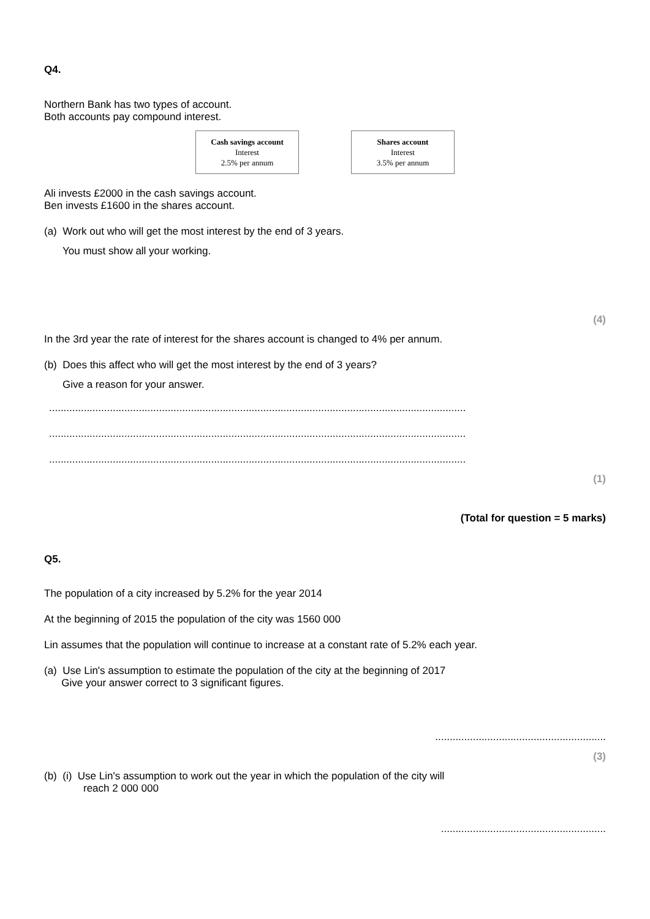Q4.
Northern Bank has two types of account.
Both accounts pay compound interest.
Cash savings account
Interest
2.5% per annum
Shares account
Interest
3.5% per annum
Ali invests £2000 in the cash savings account.
Ben invests £1600 in the shares account.
(a) Work out who will get the most interest by the end of 3 years.
You must show all your working.
(4)
In the 3rd year the rate of interest for the shares account is changed to 4% per annum.
(b) Does this affect who will get the most interest by the end of 3 years?
Give a reason for your answer.
................................................................................................................................................
................................................................................................................................................
................................................................................................................................................
(1)
(Total for question = 5 marks)
Q5.
The population of a city increased by 5.2% for the year 2014
At the beginning of 2015 the population of the city was 1560 000
Lin assumes that the population will continue to increase at a constant rate of 5.2% each year.
(a) Use Lin's assumption to estimate the population of the city at the beginning of 2017
Give your answer correct to 3 significant figures.
...........................................................
(3)
(b) (i) Use Lin's assumption to work out the year in which the population of the city will
reach 2 000 000
.........................................................